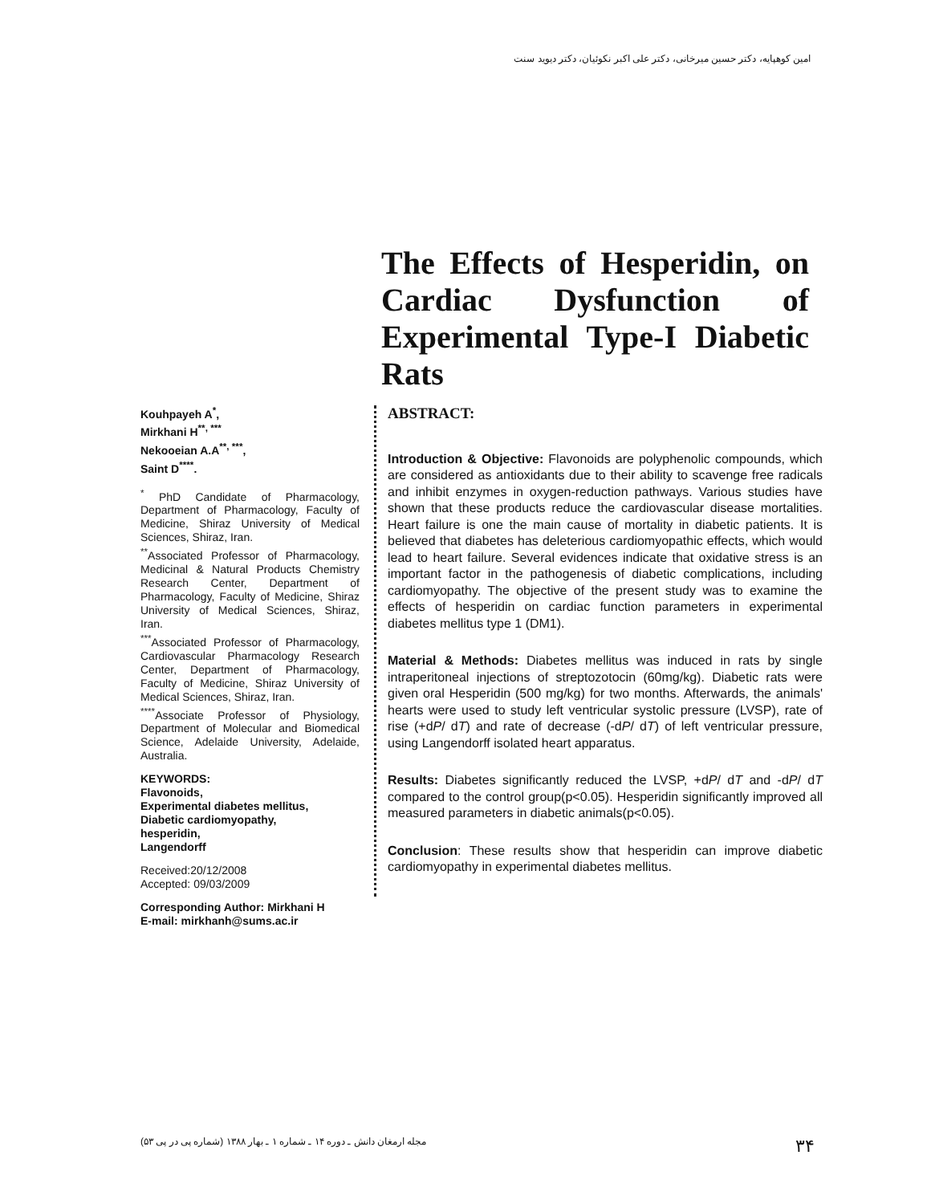امین کوهپایه، دکتر حسین میرخانی، دکتر علی اکبر نکوئیان، دکتر دیوید سنت
The Effects of Hesperidin, on Cardiac Dysfunction of Experimental Type-I Diabetic Rats
Kouhpayeh A<sup>*</sup>,
Mirkhani H<sup>**, ***</sup>
Nekooeian A.A<sup>**, ***</sup>,
Saint D<sup>****</sup>.
<sup>*</sup> PhD Candidate of Pharmacology, Department of Pharmacology, Faculty of Medicine, Shiraz University of Medical Sciences, Shiraz, Iran.
<sup>**</sup> Associated Professor of Pharmacology, Medicinal & Natural Products Chemistry Research Center, Department of Pharmacology, Faculty of Medicine, Shiraz University of Medical Sciences, Shiraz, Iran.
<sup>***</sup> Associated Professor of Pharmacology, Cardiovascular Pharmacology Research Center, Department of Pharmacology, Faculty of Medicine, Shiraz University of Medical Sciences, Shiraz, Iran.
<sup>****</sup>Associate Professor of Physiology, Department of Molecular and Biomedical Science, Adelaide University, Adelaide, Australia.
KEYWORDS:
Flavonoids,
Experimental diabetes mellitus,
Diabetic cardiomyopathy,
hesperidin,
Langendorff
Received:20/12/2008
Accepted: 09/03/2009
Corresponding Author: Mirkhani H
E-mail: mirkhanh@sums.ac.ir
ABSTRACT:
Introduction & Objective: Flavonoids are polyphenolic compounds, which are considered as antioxidants due to their ability to scavenge free radicals and inhibit enzymes in oxygen-reduction pathways. Various studies have shown that these products reduce the cardiovascular disease mortalities. Heart failure is one the main cause of mortality in diabetic patients. It is believed that diabetes has deleterious cardiomyopathic effects, which would lead to heart failure. Several evidences indicate that oxidative stress is an important factor in the pathogenesis of diabetic complications, including cardiomyopathy. The objective of the present study was to examine the effects of hesperidin on cardiac function parameters in experimental diabetes mellitus type 1 (DM1).
Material & Methods: Diabetes mellitus was induced in rats by single intraperitoneal injections of streptozotocin (60mg/kg). Diabetic rats were given oral Hesperidin (500 mg/kg) for two months. Afterwards, the animals' hearts were used to study left ventricular systolic pressure (LVSP), rate of rise (+dP/ dT) and rate of decrease (-dP/ dT) of left ventricular pressure, using Langendorff isolated heart apparatus.
Results: Diabetes significantly reduced the LVSP, +dP/ dT and -dP/ dT compared to the control group(p<0.05). Hesperidin significantly improved all measured parameters in diabetic animals(p<0.05).
Conclusion: These results show that hesperidin can improve diabetic cardiomyopathy in experimental diabetes mellitus.
۳۴ مجله ارمغان دانش ـ دوره ۱۴ ـ شماره ۱ ـ بهار ۱۳۸۸ (شماره پی در پی ۵۳)